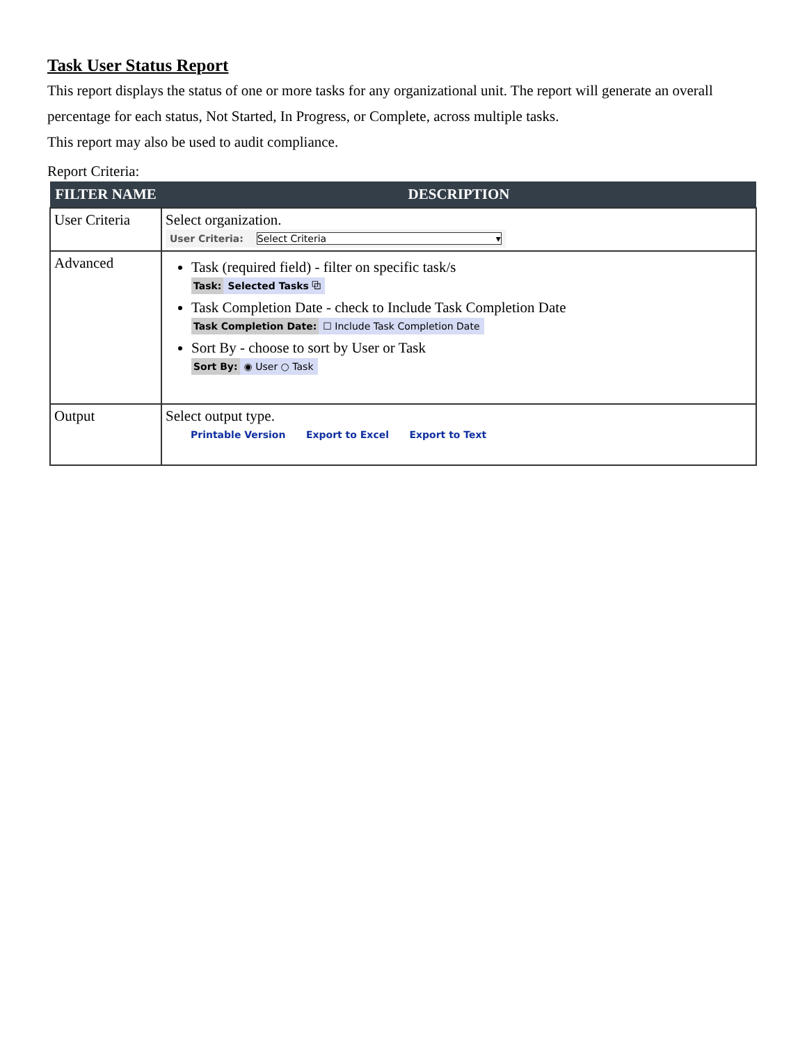Task User Status Report
This report displays the status of one or more tasks for any organizational unit. The report will generate an overall percentage for each status, Not Started, In Progress, or Complete, across multiple tasks.
This report may also be used to audit compliance.
Report Criteria:
| FILTER NAME | DESCRIPTION |
| --- | --- |
| User Criteria | Select organization. User Criteria: Select Criteria ▾ |
| Advanced | Task (required field) - filter on specific task/s Task: Selected Tasks ⧉ Task Completion Date - check to Include Task Completion Date Task Completion Date: ☐ Include Task Completion Date Sort By - choose to sort by User or Task Sort By: ◉ User ○ Task |
| Output | Select output type. Printable Version Export to Excel Export to Text |